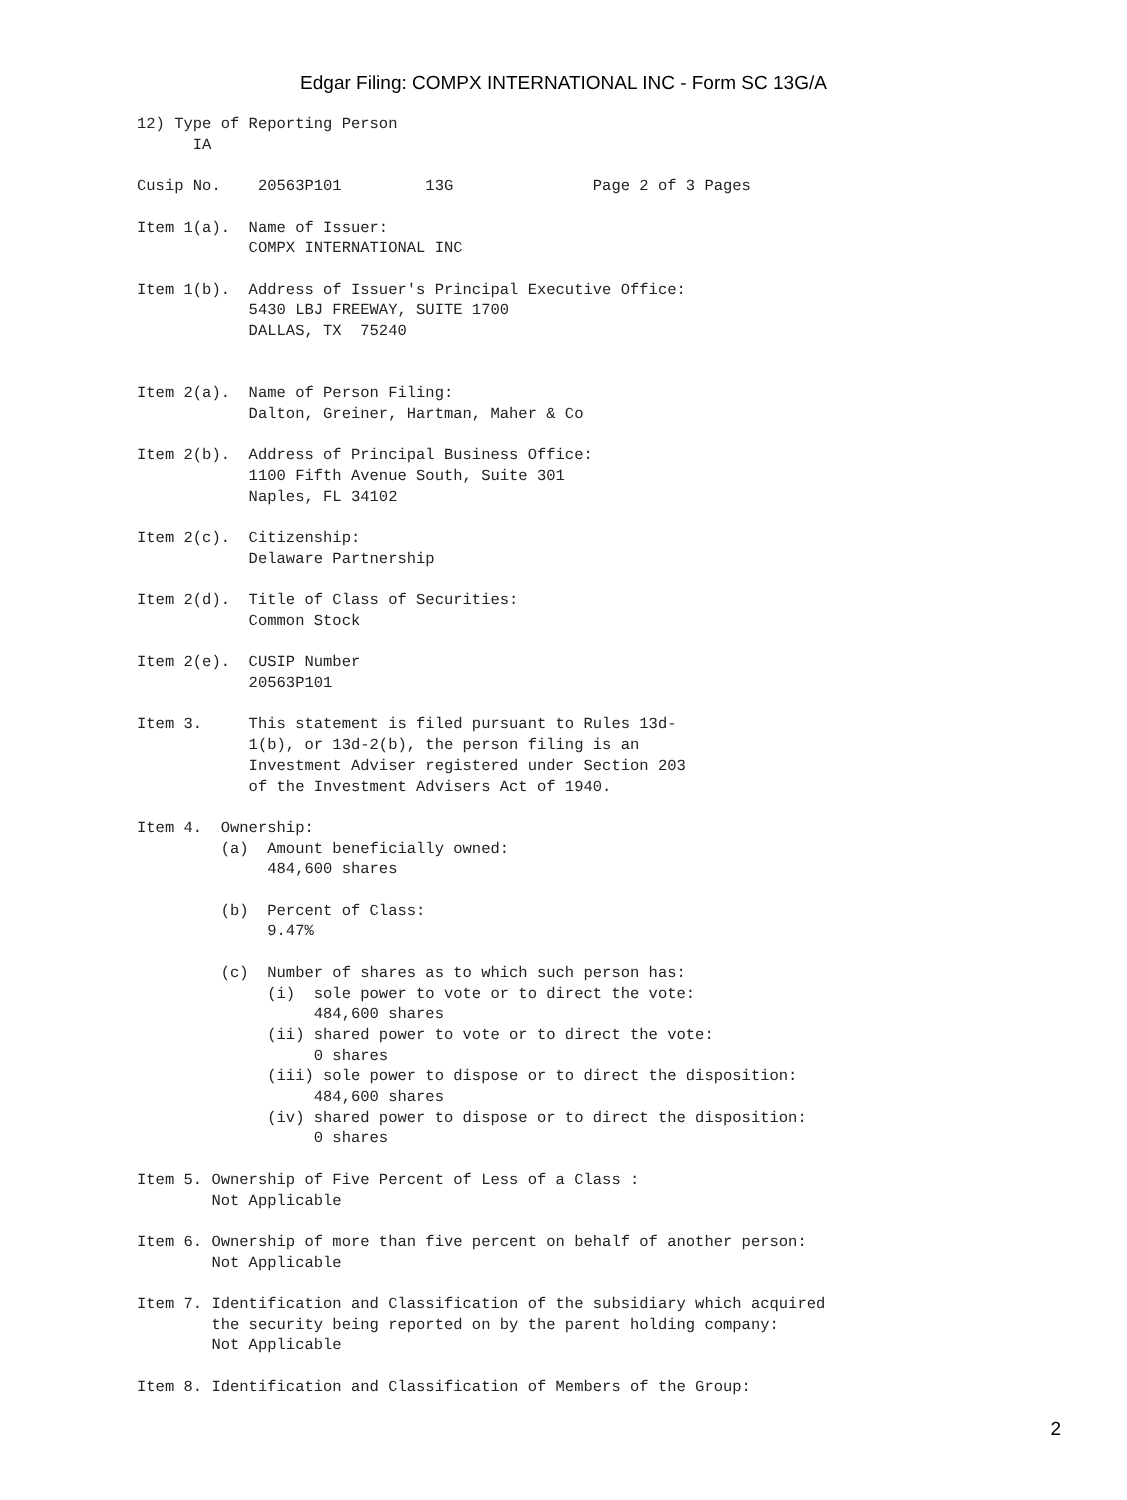Edgar Filing: COMPX INTERNATIONAL INC - Form SC 13G/A
12) Type of Reporting Person
      IA

Cusip No.    20563P101         13G               Page 2 of 3 Pages

Item 1(a).  Name of Issuer:
            COMPX INTERNATIONAL INC

Item 1(b).  Address of Issuer's Principal Executive Office:
            5430 LBJ FREEWAY, SUITE 1700
            DALLAS, TX  75240


Item 2(a).  Name of Person Filing:
            Dalton, Greiner, Hartman, Maher & Co

Item 2(b).  Address of Principal Business Office:
            1100 Fifth Avenue South, Suite 301
            Naples, FL 34102

Item 2(c).  Citizenship:
            Delaware Partnership

Item 2(d).  Title of Class of Securities:
            Common Stock

Item 2(e).  CUSIP Number
            20563P101

Item 3.     This statement is filed pursuant to Rules 13d-
            1(b), or 13d-2(b), the person filing is an
            Investment Adviser registered under Section 203
            of the Investment Advisers Act of 1940.

Item 4.  Ownership:
         (a)  Amount beneficially owned:
              484,600 shares

         (b)  Percent of Class:
              9.47%

         (c)  Number of shares as to which such person has:
              (i)  sole power to vote or to direct the vote:
                   484,600 shares
              (ii) shared power to vote or to direct the vote:
                   0 shares
              (iii) sole power to dispose or to direct the disposition:
                   484,600 shares
              (iv) shared power to dispose or to direct the disposition:
                   0 shares

Item 5. Ownership of Five Percent of Less of a Class :
        Not Applicable

Item 6. Ownership of more than five percent on behalf of another person:
        Not Applicable

Item 7. Identification and Classification of the subsidiary which acquired
        the security being reported on by the parent holding company:
        Not Applicable

Item 8. Identification and Classification of Members of the Group:
2